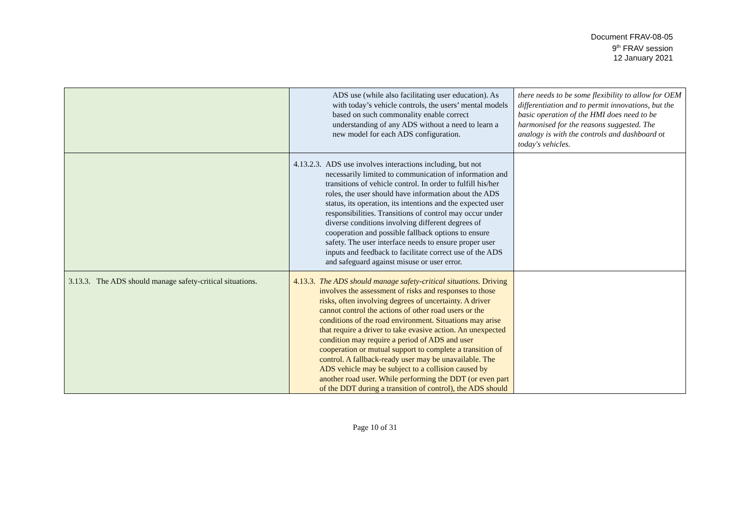Document FRAV-08-05
9<sup>th</sup> FRAV session
12 January 2021
| | ADS use (while also facilitating user education). As with today’s vehicle controls, the users’ mental models based on such commonality enable correct understanding of any ADS without a need to learn a new model for each ADS configuration. | there needs to be some flexibility to allow for OEM differentiation and to permit innovations, but the basic operation of the HMI does need to be harmonised for the reasons suggested. The analogy is with the controls and dashboard ot today's vehicles. |
| | 4.13.2.3. ADS use involves interactions including, but not necessarily limited to communication of information and transitions of vehicle control. In order to fulfill his/her roles, the user should have information about the ADS status, its operation, its intentions and the expected user responsibilities. Transitions of control may occur under diverse conditions involving different degrees of cooperation and possible fallback options to ensure safety. The user interface needs to ensure proper user inputs and feedback to facilitate correct use of the ADS and safeguard against misuse or user error. | |
| 3.13.3. The ADS should manage safety-critical situations. | 4.13.3. The ADS should manage safety-critical situations. Driving involves the assessment of risks and responses to those risks, often involving degrees of uncertainty. A driver cannot control the actions of other road users or the conditions of the road environment. Situations may arise that require a driver to take evasive action. An unexpected condition may require a period of ADS and user cooperation or mutual support to complete a transition of control. A fallback-ready user may be unavailable. The ADS vehicle may be subject to a collision caused by another road user. While performing the DDT (or even part of the DDT during a transition of control), the ADS should | |
Page 10 of 31